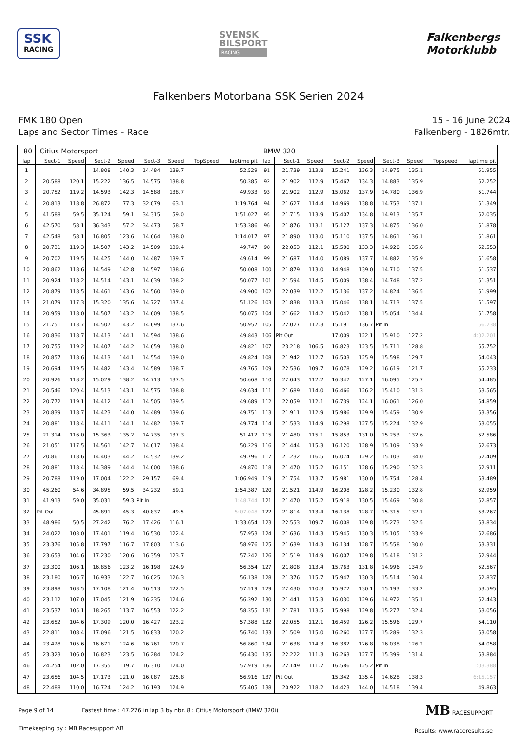SSK
RACING
SVENSK
BILSPORT
RACING
Falkenbergs
Motorklubb
Falkenbers Motorbana SSK Serien 2024
FMK 180 Open
Laps and Sector Times - Race
15 - 16 June 2024
Falkenberg - 1826mtr.
| 80 | Citius Motorsport | | | | | | | | BMW 320 | | | | | | | | |
| lap | Sect-1 | Speed | Sect-2 | Speed | Sect-3 | Speed | TopSpeed | laptime pit | lap | Sect-1 | Speed | Sect-2 | Speed | Sect-3 | Speed | Topspeed | laptime pit |
| 1 | | | 14.808 | 140.3 | 14.484 | 139.7 | | 52.529 | 91 | 21.739 | 113.8 | 15.241 | 136.3 | 14.975 | 135.1 | | 51.955 |
| 2 | 20.588 | 120.1 | 15.222 | 136.5 | 14.575 | 138.8 | | 50.385 | 92 | 21.902 | 112.9 | 15.467 | 134.3 | 14.883 | 135.9 | | 52.252 |
| 3 | 20.752 | 119.2 | 14.593 | 142.3 | 14.588 | 138.7 | | 49.933 | 93 | 21.902 | 112.9 | 15.062 | 137.9 | 14.780 | 136.9 | | 51.744 |
| 4 | 20.813 | 118.8 | 26.872 | 77.3 | 32.079 | 63.1 | | 1:19.764 | 94 | 21.627 | 114.4 | 14.969 | 138.8 | 14.753 | 137.1 | | 51.349 |
| 5 | 41.588 | 59.5 | 35.124 | 59.1 | 34.315 | 59.0 | | 1:51.027 | 95 | 21.715 | 113.9 | 15.407 | 134.8 | 14.913 | 135.7 | | 52.035 |
| 6 | 42.570 | 58.1 | 36.343 | 57.2 | 34.473 | 58.7 | | 1:53.386 | 96 | 21.876 | 113.1 | 15.127 | 137.3 | 14.875 | 136.0 | | 51.878 |
| 7 | 42.548 | 58.1 | 16.805 | 123.6 | 14.664 | 138.0 | | 1:14.017 | 97 | 21.890 | 113.0 | 15.110 | 137.5 | 14.861 | 136.1 | | 51.861 |
| 8 | 20.731 | 119.3 | 14.507 | 143.2 | 14.509 | 139.4 | | 49.747 | 98 | 22.053 | 112.1 | 15.580 | 133.3 | 14.920 | 135.6 | | 52.553 |
| 9 | 20.702 | 119.5 | 14.425 | 144.0 | 14.487 | 139.7 | | 49.614 | 99 | 21.687 | 114.0 | 15.089 | 137.7 | 14.882 | 135.9 | | 51.658 |
| 10 | 20.862 | 118.6 | 14.549 | 142.8 | 14.597 | 138.6 | | 50.008 | 100 | 21.879 | 113.0 | 14.948 | 139.0 | 14.710 | 137.5 | | 51.537 |
| 11 | 20.924 | 118.2 | 14.514 | 143.1 | 14.639 | 138.2 | | 50.077 | 101 | 21.594 | 114.5 | 15.009 | 138.4 | 14.748 | 137.2 | | 51.351 |
| 12 | 20.879 | 118.5 | 14.461 | 143.6 | 14.560 | 139.0 | | 49.900 | 102 | 22.039 | 112.2 | 15.136 | 137.2 | 14.824 | 136.5 | | 51.999 |
| 13 | 21.079 | 117.3 | 15.320 | 135.6 | 14.727 | 137.4 | | 51.126 | 103 | 21.838 | 113.3 | 15.046 | 138.1 | 14.713 | 137.5 | | 51.597 |
| 14 | 20.959 | 118.0 | 14.507 | 143.2 | 14.609 | 138.5 | | 50.075 | 104 | 21.662 | 114.2 | 15.042 | 138.1 | 15.054 | 134.4 | | 51.758 |
| 15 | 21.751 | 113.7 | 14.507 | 143.2 | 14.699 | 137.6 | | 50.957 | 105 | 22.027 | 112.3 | 15.191 | 136.7 | Pit In | | | 56.238 |
| 16 | 20.836 | 118.7 | 14.413 | 144.1 | 14.594 | 138.6 | | 49.843 | 106 | Pit Out | | 17.009 | 122.1 | 15.910 | 127.2 | | 4:02.201 |
| 17 | 20.755 | 119.2 | 14.407 | 144.2 | 14.659 | 138.0 | | 49.821 | 107 | 23.218 | 106.5 | 16.823 | 123.5 | 15.711 | 128.8 | | 55.752 |
| 18 | 20.857 | 118.6 | 14.413 | 144.1 | 14.554 | 139.0 | | 49.824 | 108 | 21.942 | 112.7 | 16.503 | 125.9 | 15.598 | 129.7 | | 54.043 |
| 19 | 20.694 | 119.5 | 14.482 | 143.4 | 14.589 | 138.7 | | 49.765 | 109 | 22.536 | 109.7 | 16.078 | 129.2 | 16.619 | 121.7 | | 55.233 |
| 20 | 20.926 | 118.2 | 15.029 | 138.2 | 14.713 | 137.5 | | 50.668 | 110 | 22.043 | 112.2 | 16.347 | 127.1 | 16.095 | 125.7 | | 54.485 |
| 21 | 20.546 | 120.4 | 14.513 | 143.1 | 14.575 | 138.8 | | 49.634 | 111 | 21.689 | 114.0 | 16.466 | 126.2 | 15.410 | 131.3 | | 53.565 |
| 22 | 20.772 | 119.1 | 14.412 | 144.1 | 14.505 | 139.5 | | 49.689 | 112 | 22.059 | 112.1 | 16.739 | 124.1 | 16.061 | 126.0 | | 54.859 |
| 23 | 20.839 | 118.7 | 14.423 | 144.0 | 14.489 | 139.6 | | 49.751 | 113 | 21.911 | 112.9 | 15.986 | 129.9 | 15.459 | 130.9 | | 53.356 |
| 24 | 20.881 | 118.4 | 14.411 | 144.1 | 14.482 | 139.7 | | 49.774 | 114 | 21.533 | 114.9 | 16.298 | 127.5 | 15.224 | 132.9 | | 53.055 |
| 25 | 21.314 | 116.0 | 15.363 | 135.2 | 14.735 | 137.3 | | 51.412 | 115 | 21.480 | 115.1 | 15.853 | 131.0 | 15.253 | 132.6 | | 52.586 |
| 26 | 21.051 | 117.5 | 14.561 | 142.7 | 14.617 | 138.4 | | 50.229 | 116 | 21.444 | 115.3 | 16.120 | 128.9 | 15.109 | 133.9 | | 52.673 |
| 27 | 20.861 | 118.6 | 14.403 | 144.2 | 14.532 | 139.2 | | 49.796 | 117 | 21.232 | 116.5 | 16.074 | 129.2 | 15.103 | 134.0 | | 52.409 |
| 28 | 20.881 | 118.4 | 14.389 | 144.4 | 14.600 | 138.6 | | 49.870 | 118 | 21.470 | 115.2 | 16.151 | 128.6 | 15.290 | 132.3 | | 52.911 |
| 29 | 20.788 | 119.0 | 17.004 | 122.2 | 29.157 | 69.4 | | 1:06.949 | 119 | 21.754 | 113.7 | 15.981 | 130.0 | 15.754 | 128.4 | | 53.489 |
| 30 | 45.260 | 54.6 | 34.895 | 59.5 | 34.232 | 59.1 | | 1:54.387 | 120 | 21.521 | 114.9 | 16.208 | 128.2 | 15.230 | 132.8 | | 52.959 |
| 31 | 41.913 | 59.0 | 35.031 | 59.3 | Pit In | | | 1:48.744 | 121 | 21.470 | 115.2 | 15.918 | 130.5 | 15.469 | 130.8 | | 52.857 |
| 32 | Pit Out | | 45.891 | 45.3 | 40.837 | 49.5 | | 5:07.048 | 122 | 21.814 | 113.4 | 16.138 | 128.7 | 15.315 | 132.1 | | 53.267 |
| 33 | 48.986 | 50.5 | 27.242 | 76.2 | 17.426 | 116.1 | | 1:33.654 | 123 | 22.553 | 109.7 | 16.008 | 129.8 | 15.273 | 132.5 | | 53.834 |
| 34 | 24.022 | 103.0 | 17.401 | 119.4 | 16.530 | 122.4 | | 57.953 | 124 | 21.636 | 114.3 | 15.945 | 130.3 | 15.105 | 133.9 | | 52.686 |
| 35 | 23.376 | 105.8 | 17.797 | 116.7 | 17.803 | 113.6 | | 58.976 | 125 | 21.639 | 114.3 | 16.134 | 128.7 | 15.558 | 130.0 | | 53.331 |
| 36 | 23.653 | 104.6 | 17.230 | 120.6 | 16.359 | 123.7 | | 57.242 | 126 | 21.519 | 114.9 | 16.007 | 129.8 | 15.418 | 131.2 | | 52.944 |
| 37 | 23.300 | 106.1 | 16.856 | 123.2 | 16.198 | 124.9 | | 56.354 | 127 | 21.808 | 113.4 | 15.763 | 131.8 | 14.996 | 134.9 | | 52.567 |
| 38 | 23.180 | 106.7 | 16.933 | 122.7 | 16.025 | 126.3 | | 56.138 | 128 | 21.376 | 115.7 | 15.947 | 130.3 | 15.514 | 130.4 | | 52.837 |
| 39 | 23.898 | 103.5 | 17.108 | 121.4 | 16.513 | 122.5 | | 57.519 | 129 | 22.430 | 110.3 | 15.972 | 130.1 | 15.193 | 133.2 | | 53.595 |
| 40 | 23.112 | 107.0 | 17.045 | 121.9 | 16.235 | 124.6 | | 56.392 | 130 | 21.441 | 115.3 | 16.030 | 129.6 | 14.972 | 135.1 | | 52.443 |
| 41 | 23.537 | 105.1 | 18.265 | 113.7 | 16.553 | 122.2 | | 58.355 | 131 | 21.781 | 113.5 | 15.998 | 129.8 | 15.277 | 132.4 | | 53.056 |
| 42 | 23.652 | 104.6 | 17.309 | 120.0 | 16.427 | 123.2 | | 57.388 | 132 | 22.055 | 112.1 | 16.459 | 126.2 | 15.596 | 129.7 | | 54.110 |
| 43 | 22.811 | 108.4 | 17.096 | 121.5 | 16.833 | 120.2 | | 56.740 | 133 | 21.509 | 115.0 | 16.260 | 127.7 | 15.289 | 132.3 | | 53.058 |
| 44 | 23.428 | 105.6 | 16.671 | 124.6 | 16.761 | 120.7 | | 56.860 | 134 | 21.638 | 114.3 | 16.382 | 126.8 | 16.038 | 126.2 | | 54.058 |
| 45 | 23.323 | 106.0 | 16.823 | 123.5 | 16.284 | 124.2 | | 56.430 | 135 | 22.222 | 111.3 | 16.263 | 127.7 | 15.399 | 131.4 | | 53.884 |
| 46 | 24.254 | 102.0 | 17.355 | 119.7 | 16.310 | 124.0 | | 57.919 | 136 | 22.149 | 111.7 | 16.586 | 125.2 | Pit In | | | 1:03.388 |
| 47 | 23.656 | 104.5 | 17.173 | 121.0 | 16.087 | 125.8 | | 56.916 | 137 | Pit Out | | 15.342 | 135.4 | 14.628 | 138.3 | | 6:15.157 |
| 48 | 22.488 | 110.0 | 16.724 | 124.2 | 16.193 | 124.9 | | 55.405 | 138 | 20.922 | 118.2 | 14.423 | 144.0 | 14.518 | 139.4 | | 49.863 |
Page 9 of 14 Fastest time : 47.276 in lap 3 by nbr. 8 : Citius Motorsport (BMW 320i)
Timekeeping by : MB Racesupport AB
MB RACESUPPORT
Results: www.raceresults.se